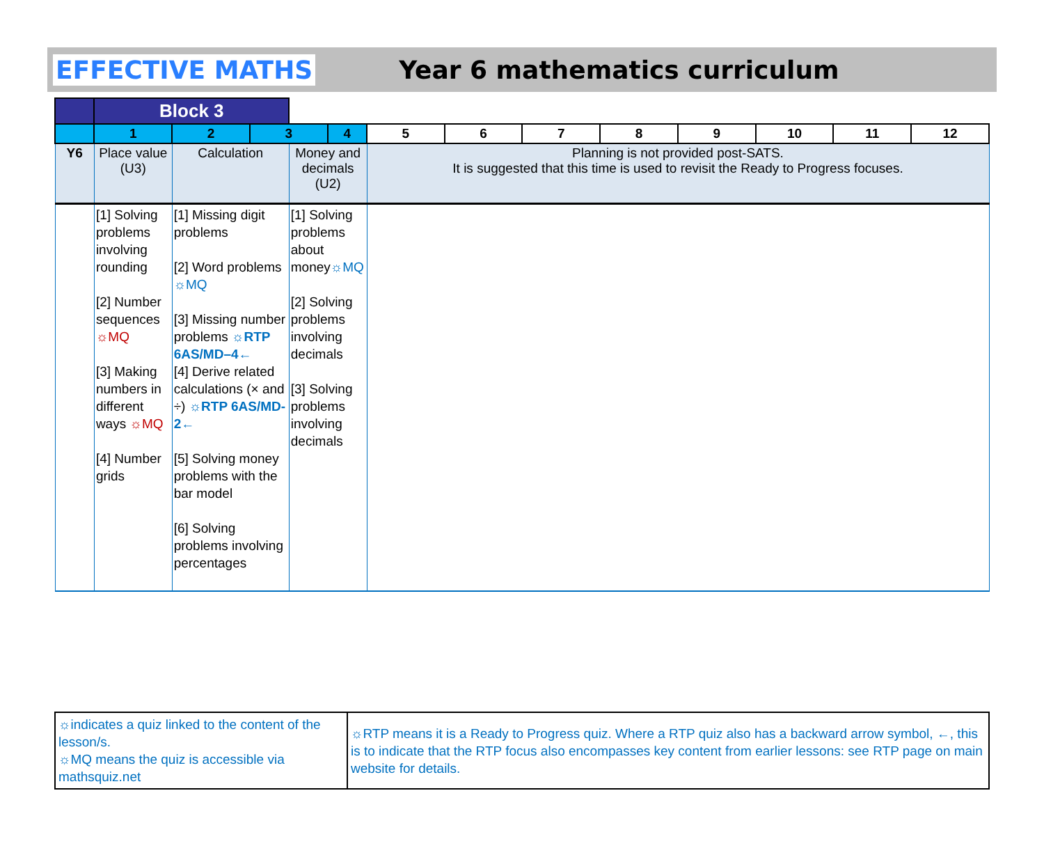EFFECTIVE MATHS Year 6 mathematics curriculum
| | Block 3 | | | | | | | | | | | | |
| | 1 | 2 | 3 | | 4 | 5 | 6 | 7 | 8 | 9 | 10 | 11 | 12 |
| Y6 | Place value (U3) | Calculation | | Money and decimals (U2) | | Planning is not provided post-SATS. It is suggested that this time is used to revisit the Ready to Progress focuses. | | | | | | | |
| | [1] Solving problems involving rounding [2] Number sequences ☼MQ [3] Making numbers in different ways ☼MQ [4] Number grids | [1] Missing digit problems [2] Word problems ☼MQ [3] Missing number problems ☼RTP 6AS/MD–4← [4] Derive related calculations (× and ÷) ☼RTP 6AS/MD-2← [5] Solving money problems with the bar model [6] Solving problems involving percentages | | [1] Solving problems about money ☼MQ [2] Solving problems involving decimals [3] Solving problems involving decimals | | | | | | | | | |
| ☼indicates a quiz linked to the content of the lesson/s. ☼MQ means the quiz is accessible via mathsquiz.net | ☼RTP means it is a Ready to Progress quiz. Where a RTP quiz also has a backward arrow symbol, ←, this is to indicate that the RTP focus also encompasses key content from earlier lessons: see RTP page on main website for details. |